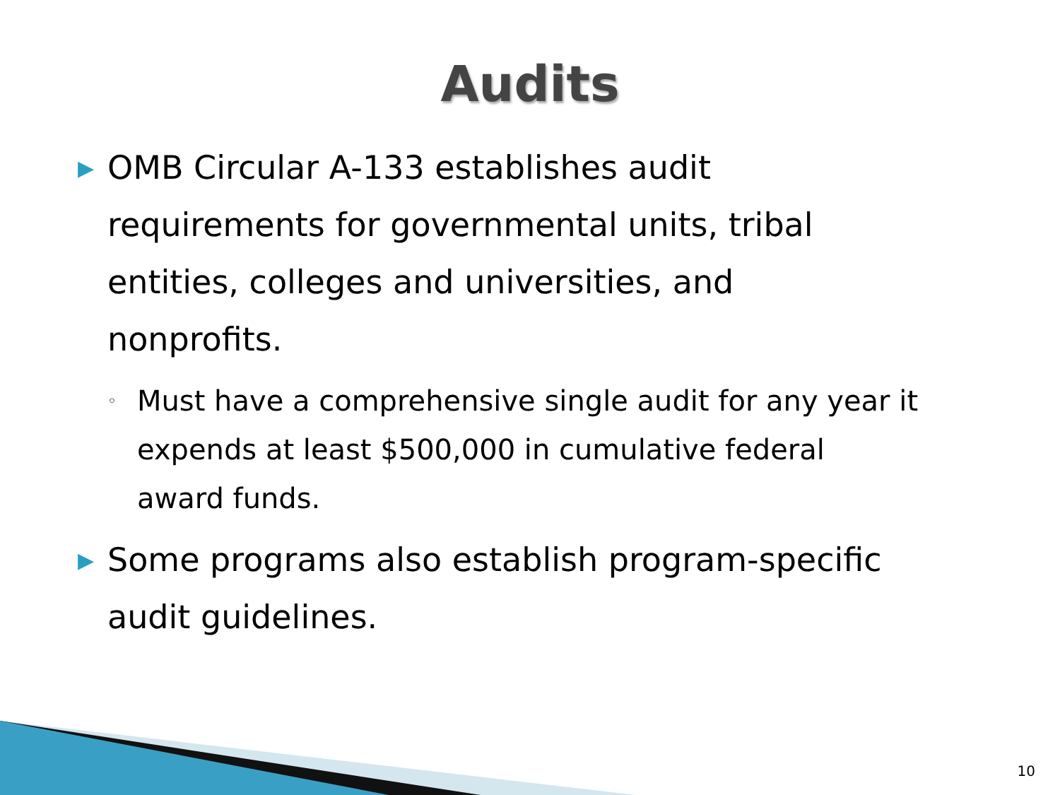Audits
▶ OMB Circular A-133 establishes audit requirements for governmental units, tribal entities, colleges and universities, and nonprofits.
◦ Must have a comprehensive single audit for any year it expends at least $500,000 in cumulative federal award funds.
▶ Some programs also establish program-specific audit guidelines.
10